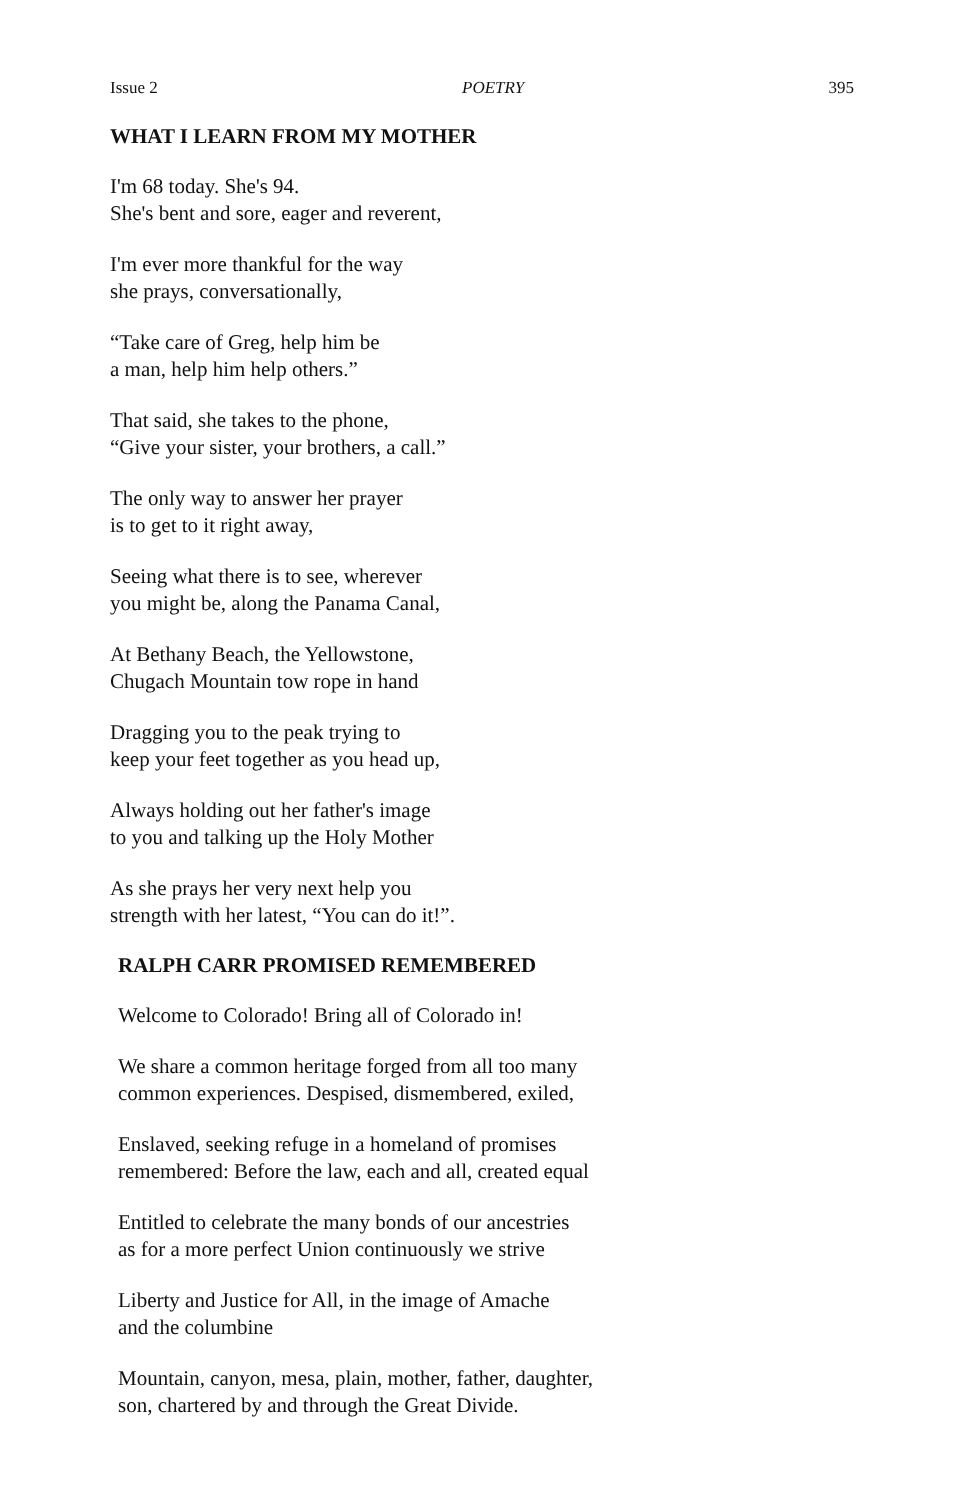Issue 2 POETRY 395
WHAT I LEARN FROM MY MOTHER
I'm 68 today. She's 94.
She's bent and sore, eager and reverent,
I'm ever more thankful for the way
she prays, conversationally,
“Take care of Greg, help him be
a man, help him help others.”
That said, she takes to the phone,
“Give your sister, your brothers, a call.”
The only way to answer her prayer
is to get to it right away,
Seeing what there is to see, wherever
you might be, along the Panama Canal,
At Bethany Beach, the Yellowstone,
Chugach Mountain tow rope in hand
Dragging you to the peak trying to
keep your feet together as you head up,
Always holding out her father's image
to you and talking up the Holy Mother
As she prays her very next help you
strength with her latest, “You can do it!”.
RALPH CARR PROMISED REMEMBERED
Welcome to Colorado! Bring all of Colorado in!
We share a common heritage forged from all too many
common experiences. Despised, dismembered, exiled,
Enslaved, seeking refuge in a homeland of promises
remembered: Before the law, each and all, created equal
Entitled to celebrate the many bonds of our ancestries
as for a more perfect Union continuously we strive
Liberty and Justice for All, in the image of Amache
and the columbine
Mountain, canyon, mesa, plain, mother, father, daughter,
son, chartered by and through the Great Divide.